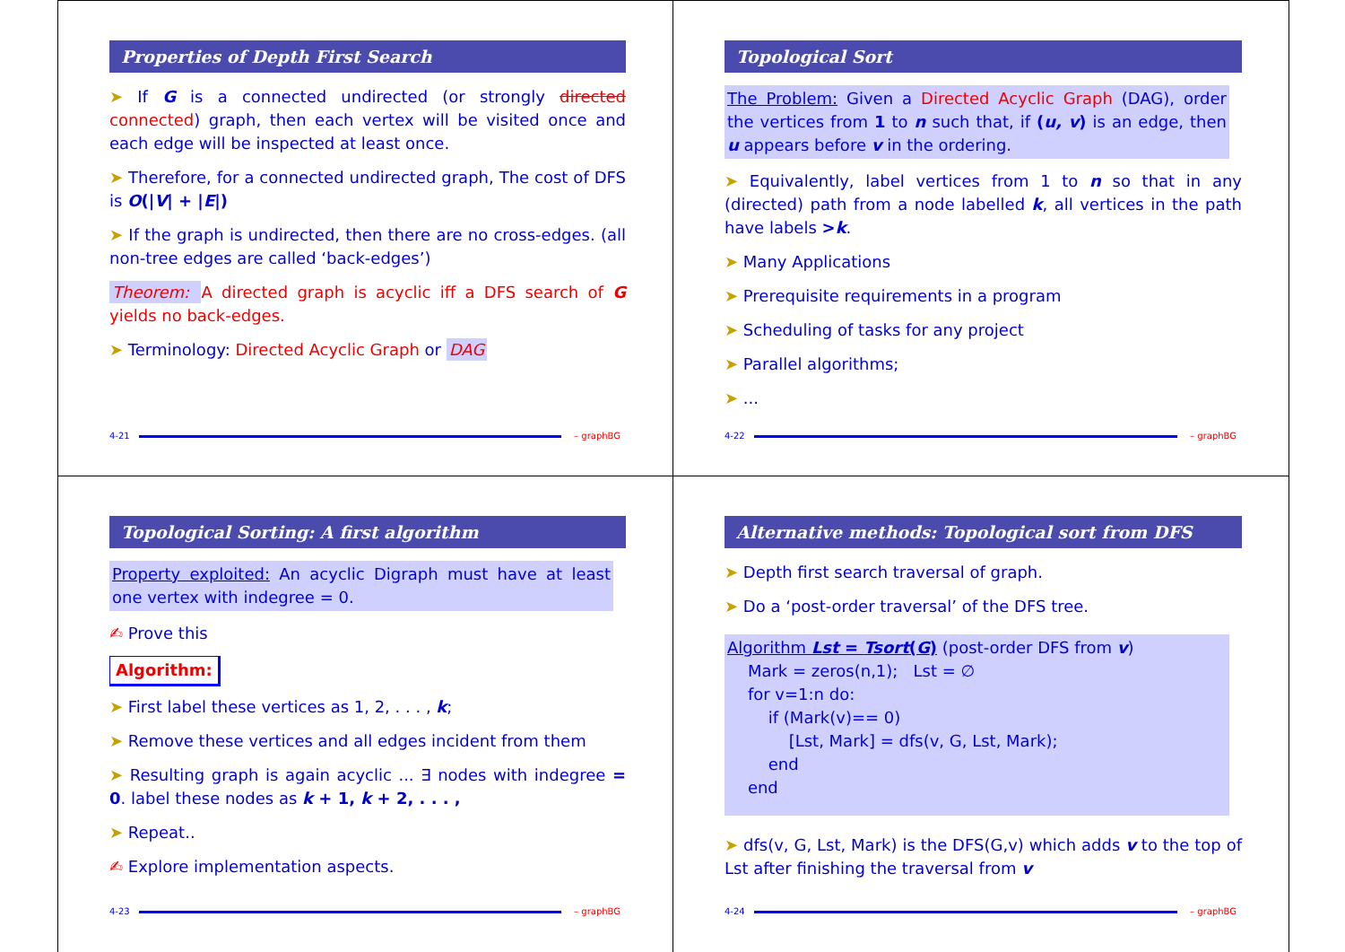Properties of Depth First Search
➤ If G is a connected undirected (or strongly directed connected) graph, then each vertex will be visited once and each edge will be inspected at least once.
➤ Therefore, for a connected undirected graph, The cost of DFS is O(|V| + |E|)
➤ If the graph is undirected, then there are no cross-edges. (all non-tree edges are called ‘back-edges’)
Theorem: A directed graph is acyclic iff a DFS search of G yields no back-edges.
➤ Terminology: Directed Acyclic Graph or DAG
4-21 – graphBG
Topological Sort
The Problem: Given a Directed Acyclic Graph (DAG), order the vertices from 1 to n such that, if (u, v) is an edge, then u appears before v in the ordering.
➤ Equivalently, label vertices from 1 to n so that in any (directed) path from a node labelled k, all vertices in the path have labels >k.
➤ Many Applications
➤ Prerequisite requirements in a program
➤ Scheduling of tasks for any project
➤ Parallel algorithms;
➤ ...
4-22 – graphBG
Topological Sorting: A first algorithm
Property exploited: An acyclic Digraph must have at least one vertex with indegree = 0.
✍ Prove this
Algorithm:
➤ First label these vertices as 1, 2, . . . , k;
➤ Remove these vertices and all edges incident from them
➤ Resulting graph is again acyclic ... ∃ nodes with indegree = 0. label these nodes as k + 1, k + 2, . . . ,
➤ Repeat..
✍ Explore implementation aspects.
4-23 – graphBG
Alternative methods: Topological sort from DFS
➤ Depth first search traversal of graph.
➤ Do a ‘post-order traversal’ of the DFS tree.
Algorithm Lst = Tsort(G) (post-order DFS from v)
    Mark = zeros(n,1);   Lst = ∅
    for v=1:n do:
        if (Mark(v)== 0)
            [Lst, Mark] = dfs(v, G, Lst, Mark);
        end
    end
➤ dfs(v, G, Lst, Mark) is the DFS(G,v) which adds v to the top of Lst after finishing the traversal from v
4-24 – graphBG